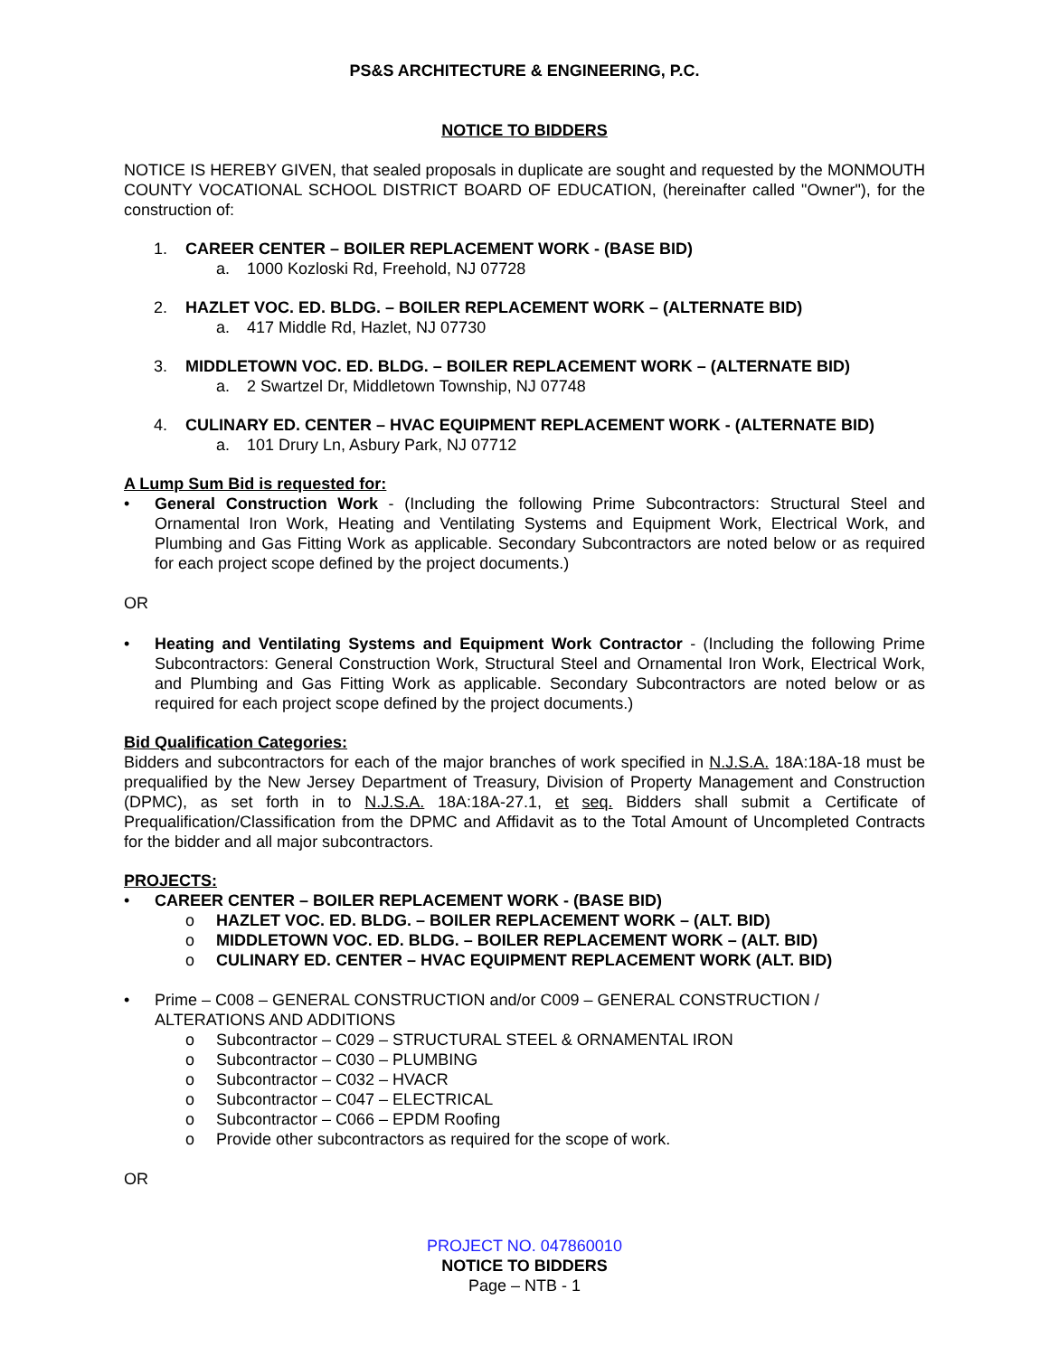PS&S ARCHITECTURE & ENGINEERING, P.C.
NOTICE TO BIDDERS
NOTICE IS HEREBY GIVEN, that sealed proposals in duplicate are sought and requested by the MONMOUTH COUNTY VOCATIONAL SCHOOL DISTRICT BOARD OF EDUCATION, (hereinafter called "Owner"), for the construction of:
1. CAREER CENTER – BOILER REPLACEMENT WORK - (BASE BID)
a. 1000 Kozloski Rd, Freehold, NJ 07728
2. HAZLET VOC. ED. BLDG. – BOILER REPLACEMENT WORK – (ALTERNATE BID)
a. 417 Middle Rd, Hazlet, NJ 07730
3. MIDDLETOWN VOC. ED. BLDG. – BOILER REPLACEMENT WORK – (ALTERNATE BID)
a. 2 Swartzel Dr, Middletown Township, NJ 07748
4. CULINARY ED. CENTER – HVAC EQUIPMENT REPLACEMENT WORK - (ALTERNATE BID)
a. 101 Drury Ln, Asbury Park, NJ 07712
A Lump Sum Bid is requested for:
• General Construction Work - (Including the following Prime Subcontractors: Structural Steel and Ornamental Iron Work, Heating and Ventilating Systems and Equipment Work, Electrical Work, and Plumbing and Gas Fitting Work as applicable. Secondary Subcontractors are noted below or as required for each project scope defined by the project documents.)
OR
• Heating and Ventilating Systems and Equipment Work Contractor - (Including the following Prime Subcontractors: General Construction Work, Structural Steel and Ornamental Iron Work, Electrical Work, and Plumbing and Gas Fitting Work as applicable. Secondary Subcontractors are noted below or as required for each project scope defined by the project documents.)
Bid Qualification Categories:
Bidders and subcontractors for each of the major branches of work specified in N.J.S.A. 18A:18A-18 must be prequalified by the New Jersey Department of Treasury, Division of Property Management and Construction (DPMC), as set forth in to N.J.S.A. 18A:18A-27.1, et seq. Bidders shall submit a Certificate of Prequalification/Classification from the DPMC and Affidavit as to the Total Amount of Uncompleted Contracts for the bidder and all major subcontractors.
PROJECTS:
• CAREER CENTER – BOILER REPLACEMENT WORK - (BASE BID)
o HAZLET VOC. ED. BLDG. – BOILER REPLACEMENT WORK – (ALT. BID)
o MIDDLETOWN VOC. ED. BLDG. – BOILER REPLACEMENT WORK – (ALT. BID)
o CULINARY ED. CENTER – HVAC EQUIPMENT REPLACEMENT WORK (ALT. BID)
• Prime – C008 – GENERAL CONSTRUCTION and/or C009 – GENERAL CONSTRUCTION / ALTERATIONS AND ADDITIONS
o Subcontractor – C029 – STRUCTURAL STEEL & ORNAMENTAL IRON
o Subcontractor – C030 – PLUMBING
o Subcontractor – C032 – HVACR
o Subcontractor – C047 – ELECTRICAL
o Subcontractor – C066 – EPDM Roofing
o Provide other subcontractors as required for the scope of work.
OR
PROJECT NO. 047860010
NOTICE TO BIDDERS
Page – NTB - 1